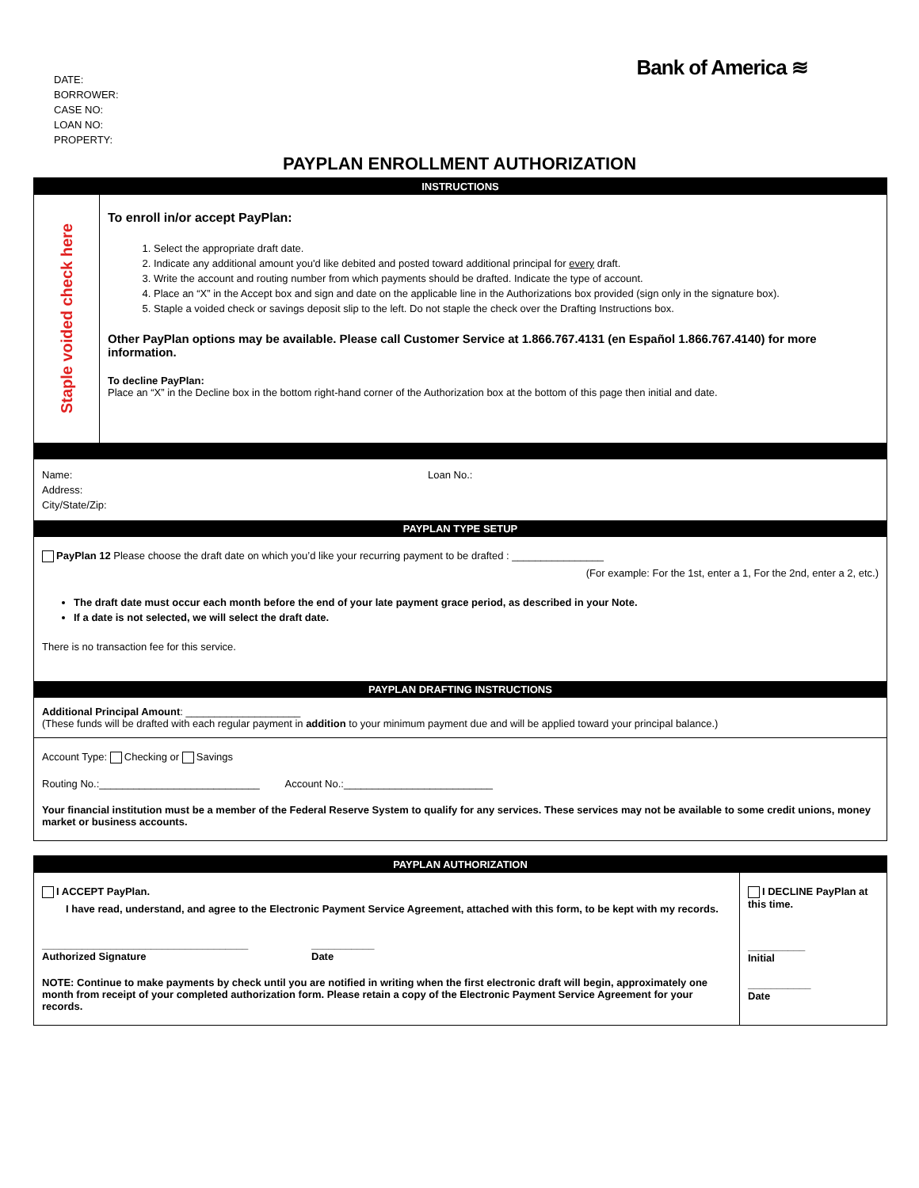Bank of America ≋
DATE:
BORROWER:
CASE NO:
LOAN NO:
PROPERTY:
PAYPLAN ENROLLMENT AUTHORIZATION
INSTRUCTIONS
Staple voided check here
To enroll in/or accept PayPlan:
1. Select the appropriate draft date.
2. Indicate any additional amount you'd like debited and posted toward additional principal for every draft.
3. Write the account and routing number from which payments should be drafted. Indicate the type of account.
4. Place an “X” in the Accept box and sign and date on the applicable line in the Authorizations box provided (sign only in the signature box).
5. Staple a voided check or savings deposit slip to the left. Do not staple the check over the Drafting Instructions box.
Other PayPlan options may be available. Please call Customer Service at 1.866.767.4131 (en Español 1.866.767.4140) for more information.
To decline PayPlan:
Place an “X” in the Decline box in the bottom right-hand corner of the Authorization box at the bottom of this page then initial and date.
Name:
Address:
City/State/Zip:
Loan No.:
PAYPLAN TYPE SETUP
PayPlan 12 Please choose the draft date on which you’d like your recurring payment to be drafted : ________________
(For example: For the 1st, enter a 1, For the 2nd, enter a 2, etc.)
The draft date must occur each month before the end of your late payment grace period, as described in your Note.
If a date is not selected, we will select the draft date.
There is no transaction fee for this service.
PAYPLAN DRAFTING INSTRUCTIONS
Additional Principal Amount: ____________________
(These funds will be drafted with each regular payment in addition to your minimum payment due and will be applied toward your principal balance.)
Account Type: Checking or Savings
Routing No.:____________________________ Account No.:__________________________
Your financial institution must be a member of the Federal Reserve System to qualify for any services. These services may not be available to some credit unions, money market or business accounts.
PAYPLAN AUTHORIZATION
I ACCEPT PayPlan.
I have read, understand, and agree to the Electronic Payment Service Agreement, attached with this form, to be kept with my records.
____________________________________
Authorized Signature ___________
Date
NOTE: Continue to make payments by check until you are notified in writing when the first electronic draft will begin, approximately one month from receipt of your completed authorization form. Please retain a copy of the Electronic Payment Service Agreement for your records.
I DECLINE PayPlan at this time.
__________
Initial
___________
Date